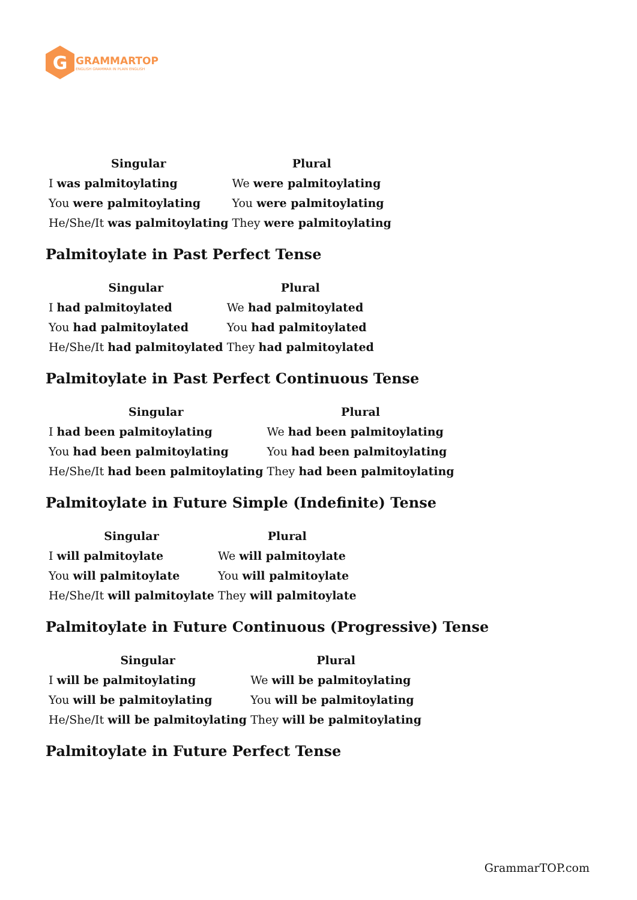G
GRAMMARTOP
ENGLISH GRAMMAR IN PLAIN ENGLISH
| Singular | Plural |
| --- | --- |
| I was palmitoylating | We were palmitoylating |
| You were palmitoylating | You were palmitoylating |
| He/She/It was palmitoylating | They were palmitoylating |
Palmitoylate in Past Perfect Tense
| Singular | Plural |
| --- | --- |
| I had palmitoylated | We had palmitoylated |
| You had palmitoylated | You had palmitoylated |
| He/She/It had palmitoylated | They had palmitoylated |
Palmitoylate in Past Perfect Continuous Tense
| Singular | Plural |
| --- | --- |
| I had been palmitoylating | We had been palmitoylating |
| You had been palmitoylating | You had been palmitoylating |
| He/She/It had been palmitoylating | They had been palmitoylating |
Palmitoylate in Future Simple (Indefinite) Tense
| Singular | Plural |
| --- | --- |
| I will palmitoylate | We will palmitoylate |
| You will palmitoylate | You will palmitoylate |
| He/She/It will palmitoylate | They will palmitoylate |
Palmitoylate in Future Continuous (Progressive) Tense
| Singular | Plural |
| --- | --- |
| I will be palmitoylating | We will be palmitoylating |
| You will be palmitoylating | You will be palmitoylating |
| He/She/It will be palmitoylating | They will be palmitoylating |
Palmitoylate in Future Perfect Tense
GrammarTOP.com